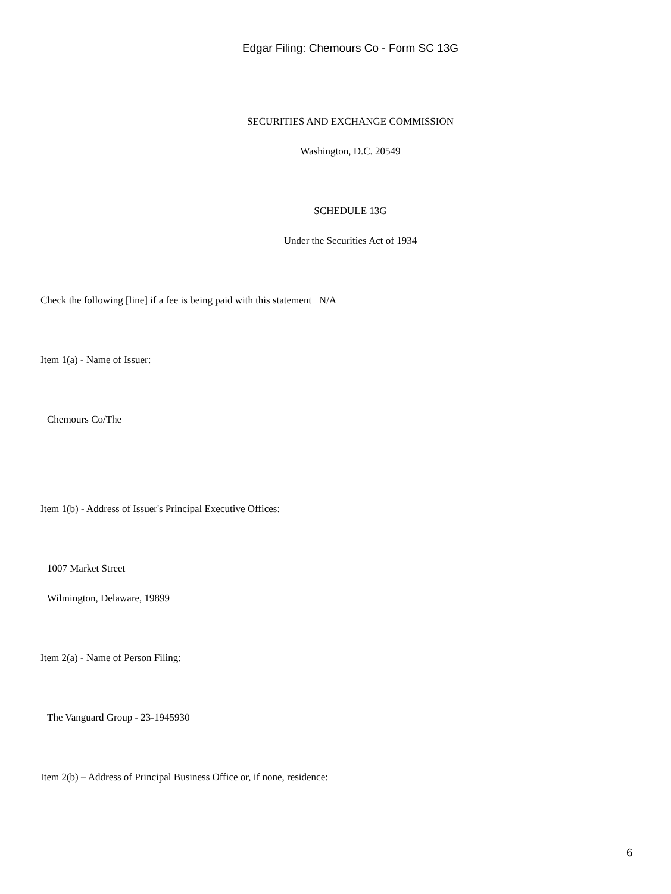Edgar Filing: Chemours Co - Form SC 13G
SECURITIES AND EXCHANGE COMMISSION
Washington, D.C. 20549
SCHEDULE 13G
Under the Securities Act of 1934
Check the following [line] if a fee is being paid with this statement N/A
Item 1(a) - Name of Issuer:
Chemours Co/The
Item 1(b) - Address of Issuer's Principal Executive Offices:
1007 Market Street
Wilmington, Delaware, 19899
Item 2(a) - Name of Person Filing:
The Vanguard Group - 23-1945930
Item 2(b) – Address of Principal Business Office or, if none, residence:
6